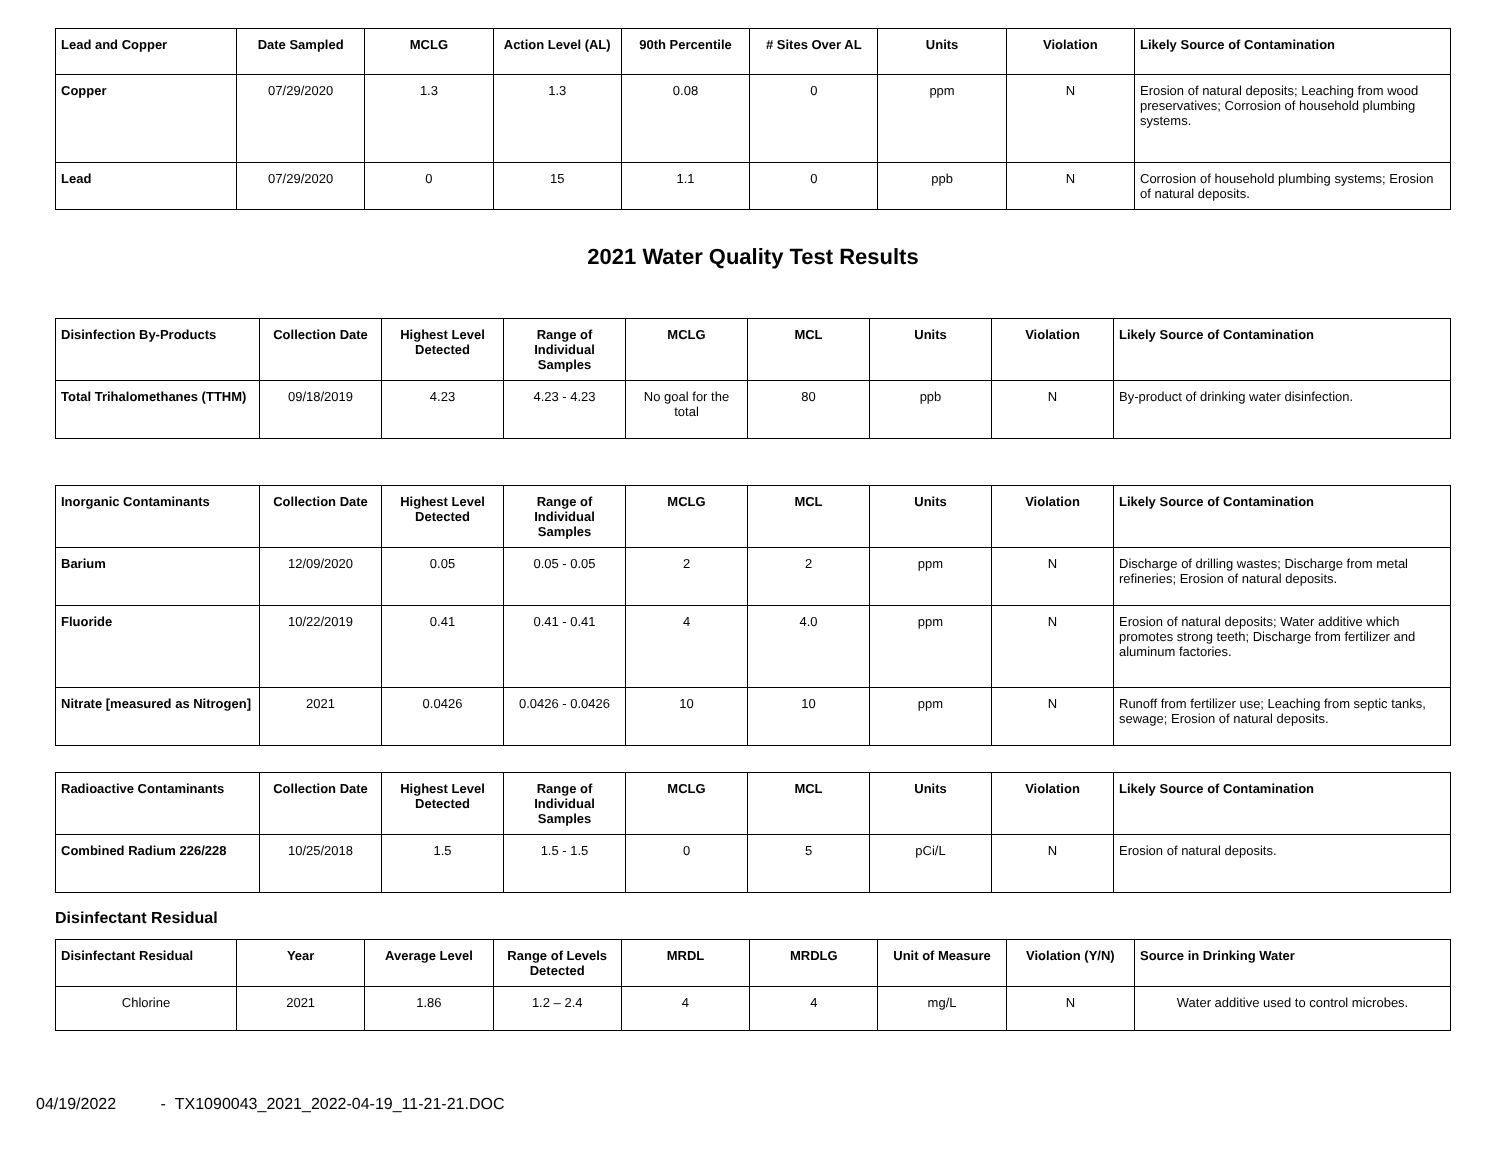| Lead and Copper | Date Sampled | MCLG | Action Level (AL) | 90th Percentile | # Sites Over AL | Units | Violation | Likely Source of Contamination |
| --- | --- | --- | --- | --- | --- | --- | --- | --- |
| Copper | 07/29/2020 | 1.3 | 1.3 | 0.08 | 0 | ppm | N | Erosion of natural deposits; Leaching from wood preservatives; Corrosion of household plumbing systems. |
| Lead | 07/29/2020 | 0 | 15 | 1.1 | 0 | ppb | N | Corrosion of household plumbing systems; Erosion of natural deposits. |
2021 Water Quality Test Results
| Disinfection By-Products | Collection Date | Highest Level Detected | Range of Individual Samples | MCLG | MCL | Units | Violation | Likely Source of Contamination |
| --- | --- | --- | --- | --- | --- | --- | --- | --- |
| Total Trihalomethanes (TTHM) | 09/18/2019 | 4.23 | 4.23 - 4.23 | No goal for the total | 80 | ppb | N | By-product of drinking water disinfection. |
| Inorganic Contaminants | Collection Date | Highest Level Detected | Range of Individual Samples | MCLG | MCL | Units | Violation | Likely Source of Contamination |
| --- | --- | --- | --- | --- | --- | --- | --- | --- |
| Barium | 12/09/2020 | 0.05 | 0.05 - 0.05 | 2 | 2 | ppm | N | Discharge of drilling wastes; Discharge from metal refineries; Erosion of natural deposits. |
| Fluoride | 10/22/2019 | 0.41 | 0.41 - 0.41 | 4 | 4.0 | ppm | N | Erosion of natural deposits; Water additive which promotes strong teeth; Discharge from fertilizer and aluminum factories. |
| Nitrate [measured as Nitrogen] | 2021 | 0.0426 | 0.0426 - 0.0426 | 10 | 10 | ppm | N | Runoff from fertilizer use; Leaching from septic tanks, sewage; Erosion of natural deposits. |
| Radioactive Contaminants | Collection Date | Highest Level Detected | Range of Individual Samples | MCLG | MCL | Units | Violation | Likely Source of Contamination |
| --- | --- | --- | --- | --- | --- | --- | --- | --- |
| Combined Radium 226/228 | 10/25/2018 | 1.5 | 1.5 - 1.5 | 0 | 5 | pCi/L | N | Erosion of natural deposits. |
Disinfectant Residual
| Disinfectant Residual | Year | Average Level | Range of Levels Detected | MRDL | MRDLG | Unit of Measure | Violation (Y/N) | Source in Drinking Water |
| --- | --- | --- | --- | --- | --- | --- | --- | --- |
| Chlorine | 2021 | 1.86 | 1.2 – 2.4 | 4 | 4 | mg/L | N | Water additive used to control microbes. |
04/19/2022 - TX1090043_2021_2022-04-19_11-21-21.DOC